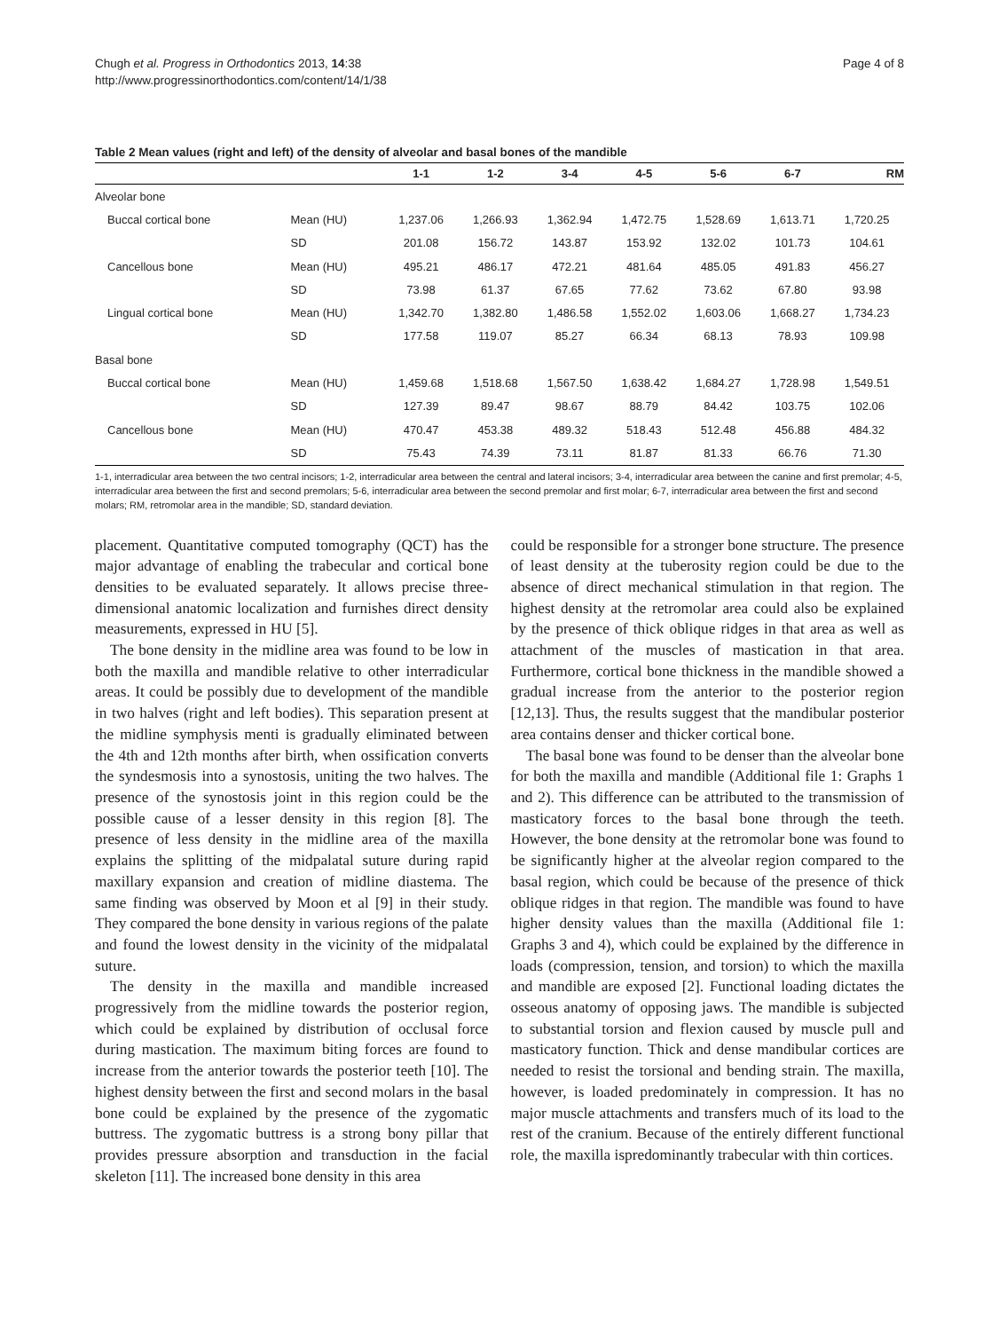Chugh et al. Progress in Orthodontics 2013, 14:38
http://www.progressinorthodontics.com/content/14/1/38
Page 4 of 8
Table 2 Mean values (right and left) of the density of alveolar and basal bones of the mandible
| | | 1-1 | 1-2 | 3-4 | 4-5 | 5-6 | 6-7 | RM |
| --- | --- | --- | --- | --- | --- | --- | --- | --- |
| Alveolar bone | | | | | | | | |
| Buccal cortical bone | Mean (HU) | 1,237.06 | 1,266.93 | 1,362.94 | 1,472.75 | 1,528.69 | 1,613.71 | 1,720.25 |
| | SD | 201.08 | 156.72 | 143.87 | 153.92 | 132.02 | 101.73 | 104.61 |
| Cancellous bone | Mean (HU) | 495.21 | 486.17 | 472.21 | 481.64 | 485.05 | 491.83 | 456.27 |
| | SD | 73.98 | 61.37 | 67.65 | 77.62 | 73.62 | 67.80 | 93.98 |
| Lingual cortical bone | Mean (HU) | 1,342.70 | 1,382.80 | 1,486.58 | 1,552.02 | 1,603.06 | 1,668.27 | 1,734.23 |
| | SD | 177.58 | 119.07 | 85.27 | 66.34 | 68.13 | 78.93 | 109.98 |
| Basal bone | | | | | | | | |
| Buccal cortical bone | Mean (HU) | 1,459.68 | 1,518.68 | 1,567.50 | 1,638.42 | 1,684.27 | 1,728.98 | 1,549.51 |
| | SD | 127.39 | 89.47 | 98.67 | 88.79 | 84.42 | 103.75 | 102.06 |
| Cancellous bone | Mean (HU) | 470.47 | 453.38 | 489.32 | 518.43 | 512.48 | 456.88 | 484.32 |
| | SD | 75.43 | 74.39 | 73.11 | 81.87 | 81.33 | 66.76 | 71.30 |
1-1, interradicular area between the two central incisors; 1-2, interradicular area between the central and lateral incisors; 3-4, interradicular area between the canine and first premolar; 4-5, interradicular area between the first and second premolars; 5-6, interradicular area between the second premolar and first molar; 6-7, interradicular area between the first and second molars; RM, retromolar area in the mandible; SD, standard deviation.
placement. Quantitative computed tomography (QCT) has the major advantage of enabling the trabecular and cortical bone densities to be evaluated separately. It allows precise three-dimensional anatomic localization and furnishes direct density measurements, expressed in HU [5].
The bone density in the midline area was found to be low in both the maxilla and mandible relative to other interradicular areas. It could be possibly due to development of the mandible in two halves (right and left bodies). This separation present at the midline symphysis menti is gradually eliminated between the 4th and 12th months after birth, when ossification converts the syndesmosis into a synostosis, uniting the two halves. The presence of the synostosis joint in this region could be the possible cause of a lesser density in this region [8]. The presence of less density in the midline area of the maxilla explains the splitting of the midpalatal suture during rapid maxillary expansion and creation of midline diastema. The same finding was observed by Moon et al [9] in their study. They compared the bone density in various regions of the palate and found the lowest density in the vicinity of the midpalatal suture.
The density in the maxilla and mandible increased progressively from the midline towards the posterior region, which could be explained by distribution of occlusal force during mastication. The maximum biting forces are found to increase from the anterior towards the posterior teeth [10]. The highest density between the first and second molars in the basal bone could be explained by the presence of the zygomatic buttress. The zygomatic buttress is a strong bony pillar that provides pressure absorption and transduction in the facial skeleton [11]. The increased bone density in this area
could be responsible for a stronger bone structure. The presence of least density at the tuberosity region could be due to the absence of direct mechanical stimulation in that region. The highest density at the retromolar area could also be explained by the presence of thick oblique ridges in that area as well as attachment of the muscles of mastication in that area. Furthermore, cortical bone thickness in the mandible showed a gradual increase from the anterior to the posterior region [12,13]. Thus, the results suggest that the mandibular posterior area contains denser and thicker cortical bone.
The basal bone was found to be denser than the alveolar bone for both the maxilla and mandible (Additional file 1: Graphs 1 and 2). This difference can be attributed to the transmission of masticatory forces to the basal bone through the teeth. However, the bone density at the retromolar bone was found to be significantly higher at the alveolar region compared to the basal region, which could be because of the presence of thick oblique ridges in that region. The mandible was found to have higher density values than the maxilla (Additional file 1: Graphs 3 and 4), which could be explained by the difference in loads (compression, tension, and torsion) to which the maxilla and mandible are exposed [2]. Functional loading dictates the osseous anatomy of opposing jaws. The mandible is subjected to substantial torsion and flexion caused by muscle pull and masticatory function. Thick and dense mandibular cortices are needed to resist the torsional and bending strain. The maxilla, however, is loaded predominately in compression. It has no major muscle attachments and transfers much of its load to the rest of the cranium. Because of the entirely different functional role, the maxilla ispredominantly trabecular with thin cortices.